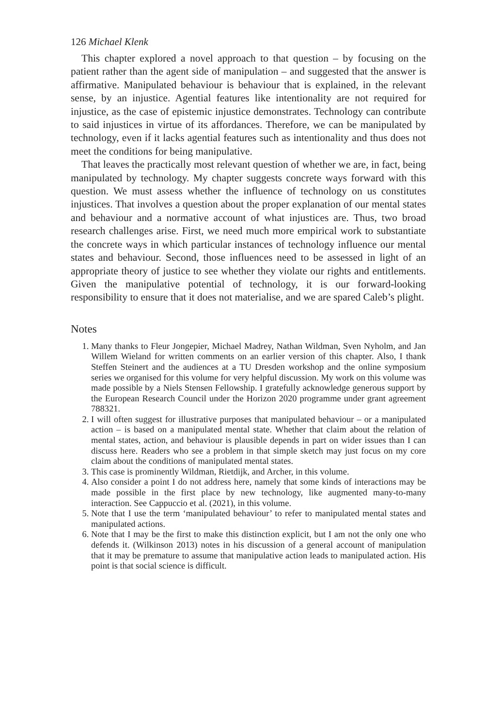126 Michael Klenk
This chapter explored a novel approach to that question – by focusing on the patient rather than the agent side of manipulation – and suggested that the answer is affirmative. Manipulated behaviour is behaviour that is explained, in the relevant sense, by an injustice. Agential features like intentionality are not required for injustice, as the case of epistemic injustice demonstrates. Technology can contribute to said injustices in virtue of its affordances. Therefore, we can be manipulated by technology, even if it lacks agential features such as intentionality and thus does not meet the conditions for being manipulative.
That leaves the practically most relevant question of whether we are, in fact, being manipulated by technology. My chapter suggests concrete ways forward with this question. We must assess whether the influence of technology on us constitutes injustices. That involves a question about the proper explanation of our mental states and behaviour and a normative account of what injustices are. Thus, two broad research challenges arise. First, we need much more empirical work to substantiate the concrete ways in which particular instances of technology influence our mental states and behaviour. Second, those influences need to be assessed in light of an appropriate theory of justice to see whether they violate our rights and entitlements. Given the manipulative potential of technology, it is our forward-looking responsibility to ensure that it does not materialise, and we are spared Caleb’s plight.
Notes
1. Many thanks to Fleur Jongepier, Michael Madrey, Nathan Wildman, Sven Nyholm, and Jan Willem Wieland for written comments on an earlier version of this chapter. Also, I thank Steffen Steinert and the audiences at a TU Dresden workshop and the online symposium series we organised for this volume for very helpful discussion. My work on this volume was made possible by a Niels Stensen Fellowship. I gratefully acknowledge generous support by the European Research Council under the Horizon 2020 programme under grant agreement 788321.
2. I will often suggest for illustrative purposes that manipulated behaviour – or a manipulated action – is based on a manipulated mental state. Whether that claim about the relation of mental states, action, and behaviour is plausible depends in part on wider issues than I can discuss here. Readers who see a problem in that simple sketch may just focus on my core claim about the conditions of manipulated mental states.
3. This case is prominently Wildman, Rietdijk, and Archer, in this volume.
4. Also consider a point I do not address here, namely that some kinds of interactions may be made possible in the first place by new technology, like augmented many-to-many interaction. See Cappuccio et al. (2021), in this volume.
5. Note that I use the term ‘manipulated behaviour’ to refer to manipulated mental states and manipulated actions.
6. Note that I may be the first to make this distinction explicit, but I am not the only one who defends it. (Wilkinson 2013) notes in his discussion of a general account of manipulation that it may be premature to assume that manipulative action leads to manipulated action. His point is that social science is difficult.